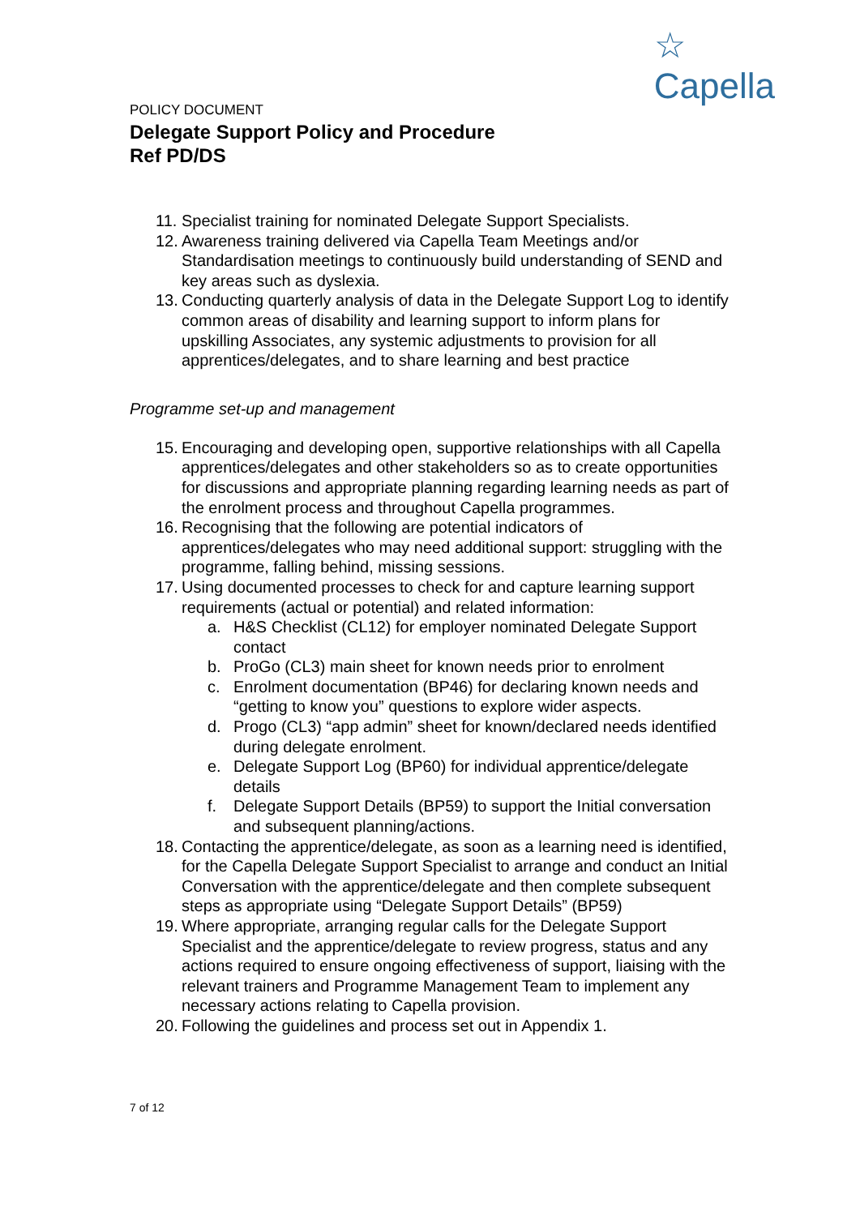☆
Capella
POLICY DOCUMENT
Delegate Support Policy and Procedure
Ref PD/DS
11. Specialist training for nominated Delegate Support Specialists.
12. Awareness training delivered via Capella Team Meetings and/or Standardisation meetings to continuously build understanding of SEND and key areas such as dyslexia.
13. Conducting quarterly analysis of data in the Delegate Support Log to identify common areas of disability and learning support to inform plans for upskilling Associates, any systemic adjustments to provision for all apprentices/delegates, and to share learning and best practice
Programme set-up and management
15. Encouraging and developing open, supportive relationships with all Capella apprentices/delegates and other stakeholders so as to create opportunities for discussions and appropriate planning regarding learning needs as part of the enrolment process and throughout Capella programmes.
16. Recognising that the following are potential indicators of apprentices/delegates who may need additional support: struggling with the programme, falling behind, missing sessions.
17. Using documented processes to check for and capture learning support requirements (actual or potential) and related information:
a. H&S Checklist (CL12) for employer nominated Delegate Support contact
b. ProGo (CL3) main sheet for known needs prior to enrolment
c. Enrolment documentation (BP46) for declaring known needs and “getting to know you” questions to explore wider aspects.
d. Progo (CL3) “app admin” sheet for known/declared needs identified during delegate enrolment.
e. Delegate Support Log (BP60) for individual apprentice/delegate details
f. Delegate Support Details (BP59) to support the Initial conversation and subsequent planning/actions.
18. Contacting the apprentice/delegate, as soon as a learning need is identified, for the Capella Delegate Support Specialist to arrange and conduct an Initial Conversation with the apprentice/delegate and then complete subsequent steps as appropriate using “Delegate Support Details” (BP59)
19. Where appropriate, arranging regular calls for the Delegate Support Specialist and the apprentice/delegate to review progress, status and any actions required to ensure ongoing effectiveness of support, liaising with the relevant trainers and Programme Management Team to implement any necessary actions relating to Capella provision.
20. Following the guidelines and process set out in Appendix 1.
7 of 12